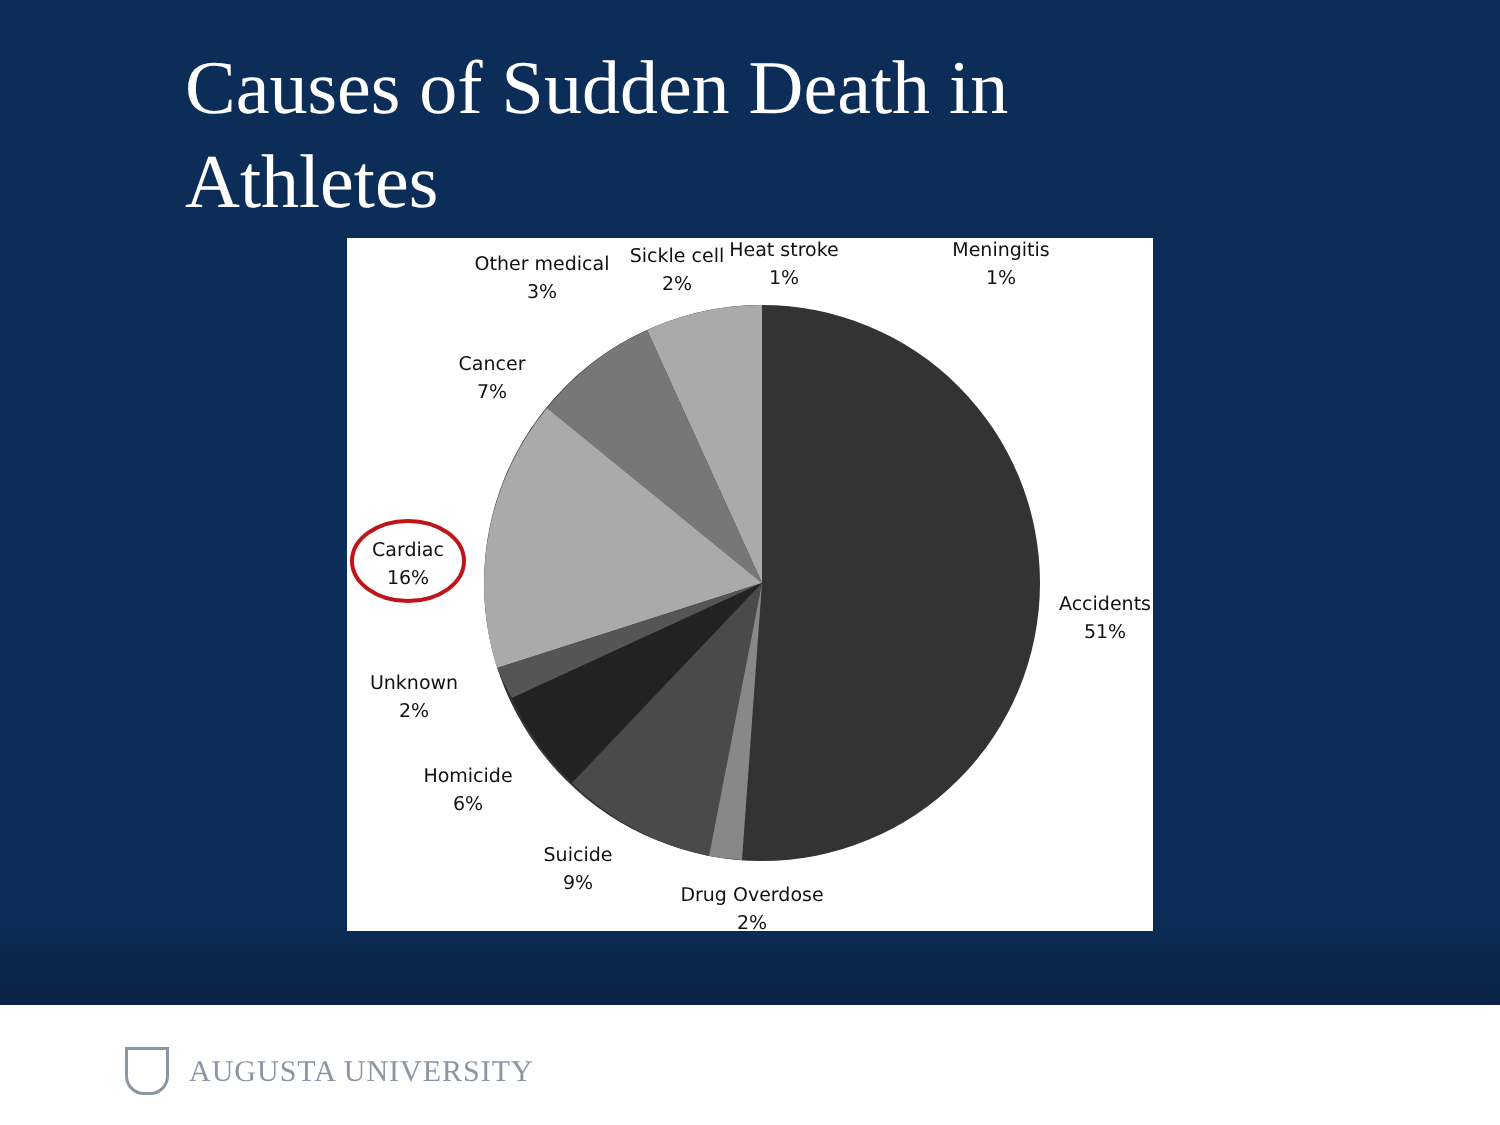Causes of Sudden Death in Athletes
Other medical
3%
Sickle cell
2%
Heat stroke
1%
Meningitis
1%
Cancer
7%
Cardiac
16%
Accidents
51%
Unknown
2%
Homicide
6%
Suicide
9%
Drug Overdose
2%
AUGUSTA UNIVERSITY